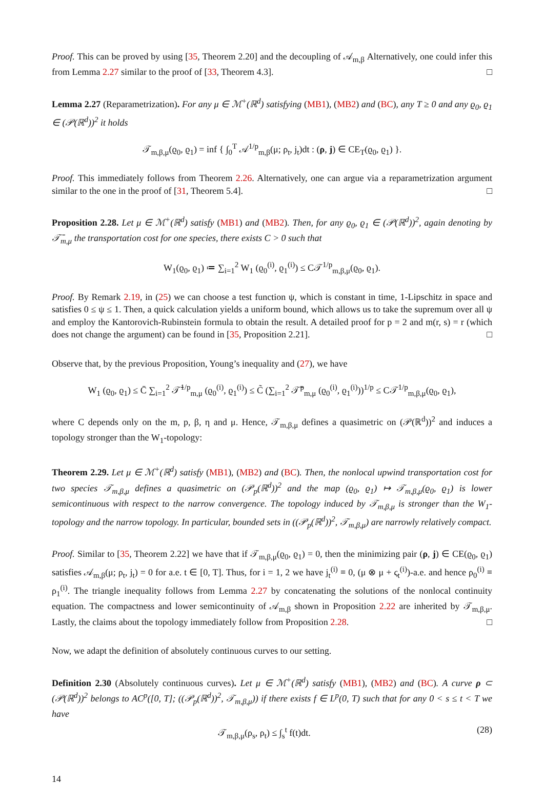Proof. This can be proved by using [35, Theorem 2.20] and the decoupling of 𝒜<sub>m,β</sub> Alternatively, one could infer this from Lemma 2.27 similar to the proof of [33, Theorem 4.3]. □
Lemma 2.27 (Reparametrization). For any μ ∈ ℳ<sup>+</sup>(ℝ<sup>d</sup>) satisfying (MB1), (MB2) and (BC), any T ≥ 0 and any ϱ<sub>0</sub>, ϱ<sub>1</sub> ∈ (𝒫(ℝ<sup>d</sup>))<sup>2</sup> it holds
𝒯<sub>m,β,μ</sub>(ϱ<sub>0</sub>, ϱ<sub>1</sub>) = inf { ∫<sub>0</sub><sup>T</sup> 𝒜<sup>1/p</sup><sub>m,β</sub>(μ; ρ<sub>t</sub>, j<sub>t</sub>)dt : (ρ, j) ∈ CE<sub>T</sub>(ϱ<sub>0</sub>, ϱ<sub>1</sub>) }.
Proof. This immediately follows from Theorem 2.26. Alternatively, one can argue via a reparametrization argument similar to the one in the proof of [31, Theorem 5.4]. □
Proposition 2.28. Let μ ∈ ℳ<sup>+</sup>(ℝ<sup>d</sup>) satisfy (MB1) and (MB2). Then, for any ϱ<sub>0</sub>, ϱ<sub>1</sub> ∈ (𝒫(ℝ<sup>d</sup>))<sup>2</sup>, again denoting by 𝒯̄<sub>m,μ</sub> the transportation cost for one species, there exists C > 0 such that
W<sub>1</sub>(ϱ<sub>0</sub>, ϱ<sub>1</sub>) ≔ ∑<sub>i=1</sub><sup>2</sup> W<sub>1</sub> (ϱ<sub>0</sub><sup>(i)</sup>, ϱ<sub>1</sub><sup>(i)</sup>) ≤ C𝒯<sup>1/p</sup><sub>m,β,μ</sub>(ϱ<sub>0</sub>, ϱ<sub>1</sub>).
Proof. By Remark 2.19, in (25) we can choose a test function ψ, which is constant in time, 1-Lipschitz in space and satisfies 0 ≤ ψ ≤ 1. Then, a quick calculation yields a uniform bound, which allows us to take the supremum over all ψ and employ the Kantorovich-Rubinstein formula to obtain the result. A detailed proof for p = 2 and m(r, s) = r (which does not change the argument) can be found in [35, Proposition 2.21]. □
Observe that, by the previous Proposition, Young’s inequality and (27), we have
W<sub>1</sub> (ϱ<sub>0</sub>, ϱ<sub>1</sub>) ≤ C̄ ∑<sub>i=1</sub><sup>2</sup> 𝒯̄<sup>1/p</sup><sub>m,μ</sub> (ϱ<sub>0</sub><sup>(i)</sup>, ϱ<sub>1</sub><sup>(i)</sup>) ≤ C̃ (∑<sub>i=1</sub><sup>2</sup> 𝒯̄<sup>p</sup><sub>m,μ</sub> (ϱ<sub>0</sub><sup>(i)</sup>, ϱ<sub>1</sub><sup>(i)</sup>))<sup>1/p</sup> ≤ C𝒯<sup>1/p</sup><sub>m,β,μ</sub>(ϱ<sub>0</sub>, ϱ<sub>1</sub>),
where C depends only on the m, p, β, η and μ. Hence, 𝒯<sub>m,β,μ</sub> defines a quasimetric on (𝒫(ℝ<sup>d</sup>))<sup>2</sup> and induces a topology stronger than the W<sub>1</sub>-topology:
Theorem 2.29. Let μ ∈ ℳ<sup>+</sup>(ℝ<sup>d</sup>) satisfy (MB1), (MB2) and (BC). Then, the nonlocal upwind transportation cost for two species 𝒯<sub>m,β,μ</sub> defines a quasimetric on (𝒫<sub>p</sub>(ℝ<sup>d</sup>))<sup>2</sup> and the map (ϱ<sub>0</sub>, ϱ<sub>1</sub>) ↦ 𝒯<sub>m,β,μ</sub>(ϱ<sub>0</sub>, ϱ<sub>1</sub>) is lower semicontinuous with respect to the narrow convergence. The topology induced by 𝒯<sub>m,β,μ</sub> is stronger than the W<sub>1</sub>-topology and the narrow topology. In particular, bounded sets in ((𝒫<sub>p</sub>(ℝ<sup>d</sup>))<sup>2</sup>, 𝒯<sub>m,β,μ</sub>) are narrowly relatively compact.
Proof. Similar to [35, Theorem 2.22] we have that if 𝒯<sub>m,β,μ</sub>(ϱ<sub>0</sub>, ϱ<sub>1</sub>) = 0, then the minimizing pair (ρ, j) ∈ CE(ϱ<sub>0</sub>, ϱ<sub>1</sub>) satisfies 𝒜<sub>m,β</sub>(μ; ρ<sub>t</sub>, j<sub>t</sub>) = 0 for a.e. t ∈ [0, T]. Thus, for i = 1, 2 we have j<sub>t</sub><sup>(i)</sup> ≡ 0, (μ ⊗ μ + ς<sub>t</sub><sup>(i)</sup>)-a.e. and hence ρ<sub>0</sub><sup>(i)</sup> ≡ ρ<sub>1</sub><sup>(i)</sup>. The triangle inequality follows from Lemma 2.27 by concatenating the solutions of the nonlocal continuity equation. The compactness and lower semicontinuity of 𝒜<sub>m,β</sub> shown in Proposition 2.22 are inherited by 𝒯<sub>m,β,μ</sub>. Lastly, the claims about the topology immediately follow from Proposition 2.28. □
Now, we adapt the definition of absolutely continuous curves to our setting.
Definition 2.30 (Absolutely continuous curves). Let μ ∈ ℳ<sup>+</sup>(ℝ<sup>d</sup>) satisfy (MB1), (MB2) and (BC). A curve ρ ⊂ (𝒫(ℝ<sup>d</sup>))<sup>2</sup> belongs to AC<sup>p</sup>([0, T]; ((𝒫<sub>p</sub>(ℝ<sup>d</sup>))<sup>2</sup>, 𝒯<sub>m,β,μ</sub>)) if there exists f ∈ L<sup>p</sup>(0, T) such that for any 0 < s ≤ t < T we have
(28) 𝒯<sub>m,β,μ</sub>(ρ<sub>s</sub>, ρ<sub>t</sub>) ≤ ∫<sub>s</sub><sup>t</sup> f(t)dt.
14